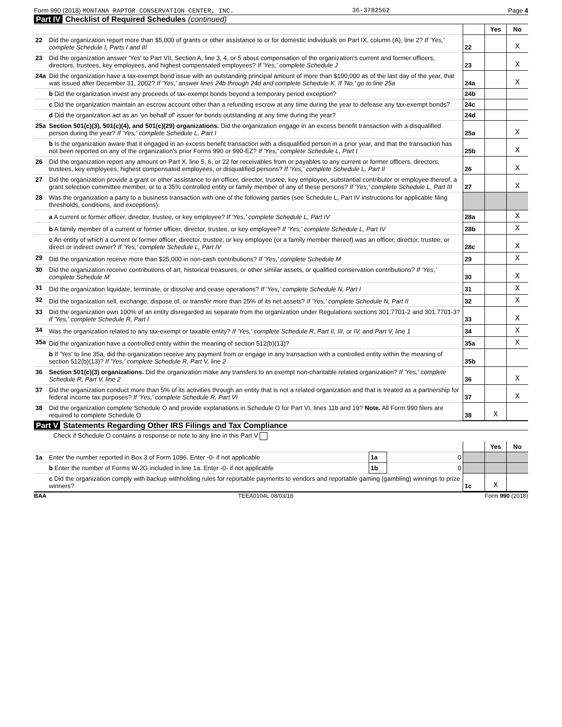Form 990 (2018) MONTANA RAPTOR CONSERVATION CENTER, INC. 36-3782562 Page 4
Part IV Checklist of Required Schedules (continued)
| | | | Yes | No |
| 22 | Did the organization report more than $5,000 of grants or other assistance to or for domestic individuals on Part IX, column (A), line 2? If 'Yes,' complete Schedule I, Parts I and III | 22 | | X |
| 23 | Did the organization answer 'Yes' to Part VII, Section A, line 3, 4, or 5 about compensation of the organization's current and former officers, directors, trustees, key employees, and highest compensated employees? If 'Yes,' complete Schedule J | 23 | | X |
| 24a | Did the organization have a tax-exempt bond issue with an outstanding principal amount of more than $100,000 as of the last day of the year, that was issued after December 31, 2002? If 'Yes,' answer lines 24b through 24d and complete Schedule K. If 'No,' go to line 25a | 24a | | X |
| | b Did the organization invest any proceeds of tax-exempt bonds beyond a temporary period exception? | 24b | | |
| | c Did the organization maintain an escrow account other than a refunding escrow at any time during the year to defease any tax-exempt bonds? | 24c | | |
| | d Did the organization act as an 'on behalf of' issuer for bonds outstanding at any time during the year? | 24d | | |
| 25a | Section 501(c)(3), 501(c)(4), and 501(c)(29) organizations. Did the organization engage in an excess benefit transaction with a disqualified person during the year? If 'Yes,' complete Schedule L, Part I | 25a | | X |
| | b Is the organization aware that it engaged in an excess benefit transaction with a disqualified person in a prior year, and that the transaction has not been reported on any of the organization's prior Forms 990 or 990-EZ? If 'Yes,' complete Schedule L, Part I | 25b | | X |
| 26 | Did the organization report any amount on Part X, line 5, 6, or 22 for receivables from or payables to any current or former officers, directors, trustees, key employees, highest compensated employees, or disqualified persons? If 'Yes,' complete Schedule L, Part II | 26 | | X |
| 27 | Did the organization provide a grant or other assistance to an officer, director, trustee, key employee, substantial contributor or employee thereof, a grant selection committee member, or to a 35% controlled entity or family member of any of these persons? If 'Yes,' complete Schedule L, Part III | 27 | | X |
| 28 | Was the organization a party to a business transaction with one of the following parties (see Schedule L, Part IV instructions for applicable filing thresholds, conditions, and exceptions): | | | |
| | a A current or former officer, director, trustee, or key employee? If 'Yes,' complete Schedule L, Part IV | 28a | | X |
| | b A family member of a current or former officer, director, trustee, or key employee? If 'Yes,' complete Schedule L, Part IV | 28b | | X |
| | c An entity of which a current or former officer, director, trustee, or key employee (or a family member thereof) was an officer, director, trustee, or direct or indirect owner? If 'Yes,' complete Schedule L, Part IV | 28c | | X |
| 29 | Did the organization receive more than $25,000 in non-cash contributions? If 'Yes,' complete Schedule M | 29 | | X |
| 30 | Did the organization receive contributions of art, historical treasures, or other similar assets, or qualified conservation contributions? If 'Yes,' complete Schedule M | 30 | | X |
| 31 | Did the organization liquidate, terminate, or dissolve and cease operations? If 'Yes,' complete Schedule N, Part I | 31 | | X |
| 32 | Did the organization sell, exchange, dispose of, or transfer more than 25% of its net assets? If 'Yes,' complete Schedule N, Part II | 32 | | X |
| 33 | Did the organization own 100% of an entity disregarded as separate from the organization under Regulations sections 301.7701-2 and 301.7701-3? If 'Yes,' complete Schedule R, Part I | 33 | | X |
| 34 | Was the organization related to any tax-exempt or taxable entity? If 'Yes,' complete Schedule R, Part II, III, or IV, and Part V, line 1 | 34 | | X |
| 35a | Did the organization have a controlled entity within the meaning of section 512(b)(13)? | 35a | | X |
| | b If 'Yes' to line 35a, did the organization receive any payment from or engage in any transaction with a controlled entity within the meaning of section 512(b)(13)? If 'Yes,' complete Schedule R, Part V, line 2 | 35b | | |
| 36 | Section 501(c)(3) organizations. Did the organization make any transfers to an exempt non-charitable related organization? If 'Yes,' complete Schedule R, Part V, line 2 | 36 | | X |
| 37 | Did the organization conduct more than 5% of its activities through an entity that is not a related organization and that is treated as a partnership for federal income tax purposes? If 'Yes,' complete Schedule R, Part VI | 37 | | X |
| 38 | Did the organization complete Schedule O and provide explanations in Schedule O for Part VI, lines 11b and 19? Note. All Form 990 filers are required to complete Schedule O | 38 | X | |
Part V Statements Regarding Other IRS Filings and Tax Compliance
Check if Schedule O contains a response or note to any line in this Part V
| | | | | | Yes | No |
| 1a | Enter the number reported in Box 3 of Form 1096. Enter -0- if not applicable | 1a | 0 | | | |
| | b Enter the number of Forms W-2G included in line 1a. Enter -0- if not applicable | 1b | 0 | | | |
| | c Did the organization comply with backup withholding rules for reportable payments to vendors and reportable gaming (gambling) winnings to prize winners? | | | 1c | X | |
BAA TEEA0104L 08/03/18 Form 990 (2018)